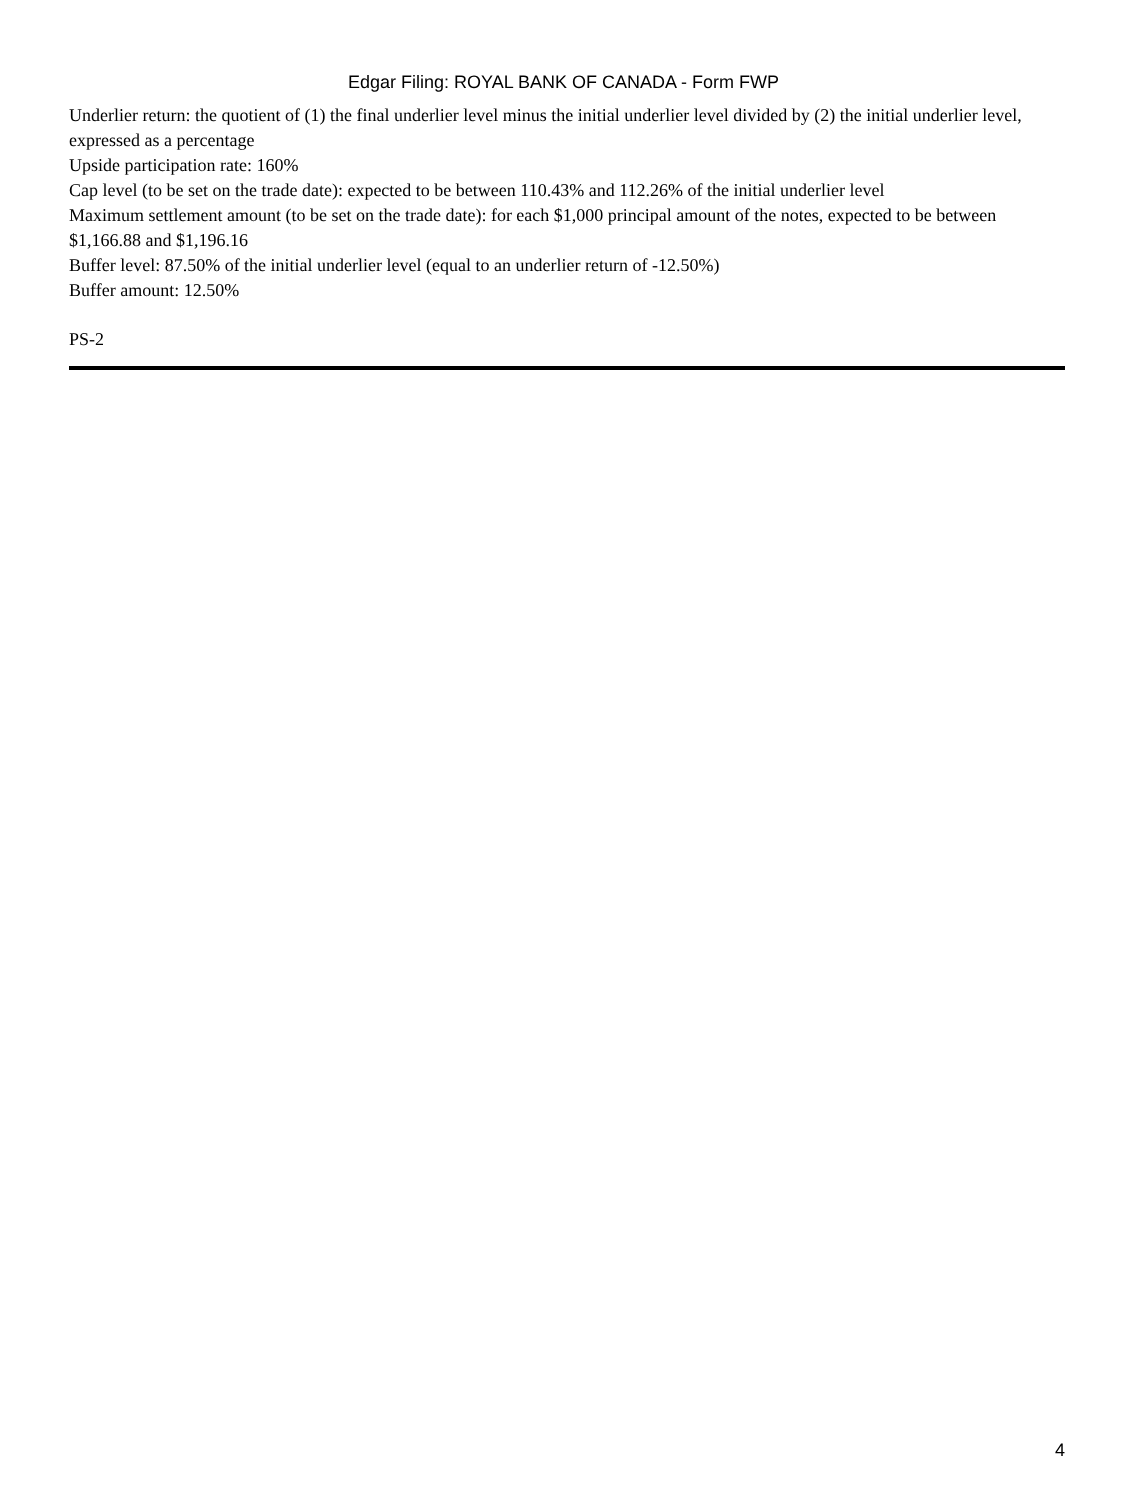Edgar Filing: ROYAL BANK OF CANADA - Form FWP
Underlier return: the quotient of (1) the final underlier level minus the initial underlier level divided by (2) the initial underlier level, expressed as a percentage
Upside participation rate: 160%
Cap level (to be set on the trade date): expected to be between 110.43% and 112.26% of the initial underlier level
Maximum settlement amount (to be set on the trade date): for each $1,000 principal amount of the notes, expected to be between $1,166.88 and $1,196.16
Buffer level: 87.50% of the initial underlier level (equal to an underlier return of -12.50%)
Buffer amount: 12.50%
PS-2
4